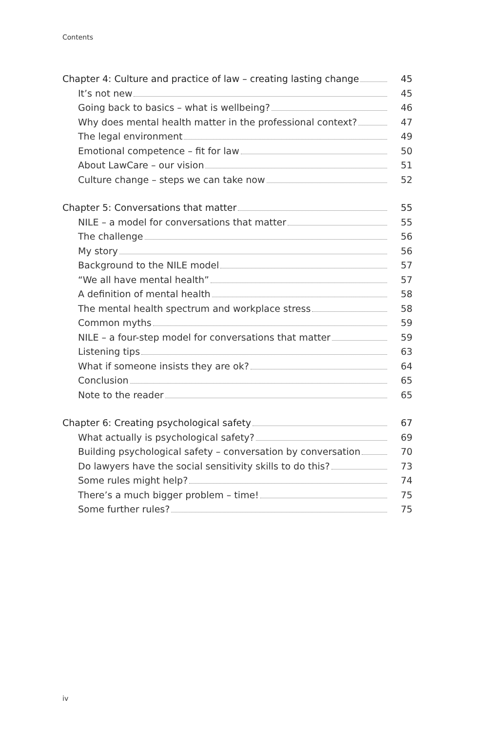Contents
Chapter 4: Culture and practice of law – creating lasting change 45
It’s not new 45
Going back to basics – what is wellbeing? 46
Why does mental health matter in the professional context? 47
The legal environment 49
Emotional competence – fit for law 50
About LawCare – our vision 51
Culture change – steps we can take now 52
Chapter 5: Conversations that matter 55
NILE – a model for conversations that matter 55
The challenge 56
My story 56
Background to the NILE model 57
“We all have mental health” 57
A definition of mental health 58
The mental health spectrum and workplace stress 58
Common myths 59
NILE – a four-step model for conversations that matter 59
Listening tips 63
What if someone insists they are ok? 64
Conclusion 65
Note to the reader 65
Chapter 6: Creating psychological safety 67
What actually is psychological safety? 69
Building psychological safety – conversation by conversation 70
Do lawyers have the social sensitivity skills to do this? 73
Some rules might help? 74
There’s a much bigger problem – time! 75
Some further rules? 75
iv